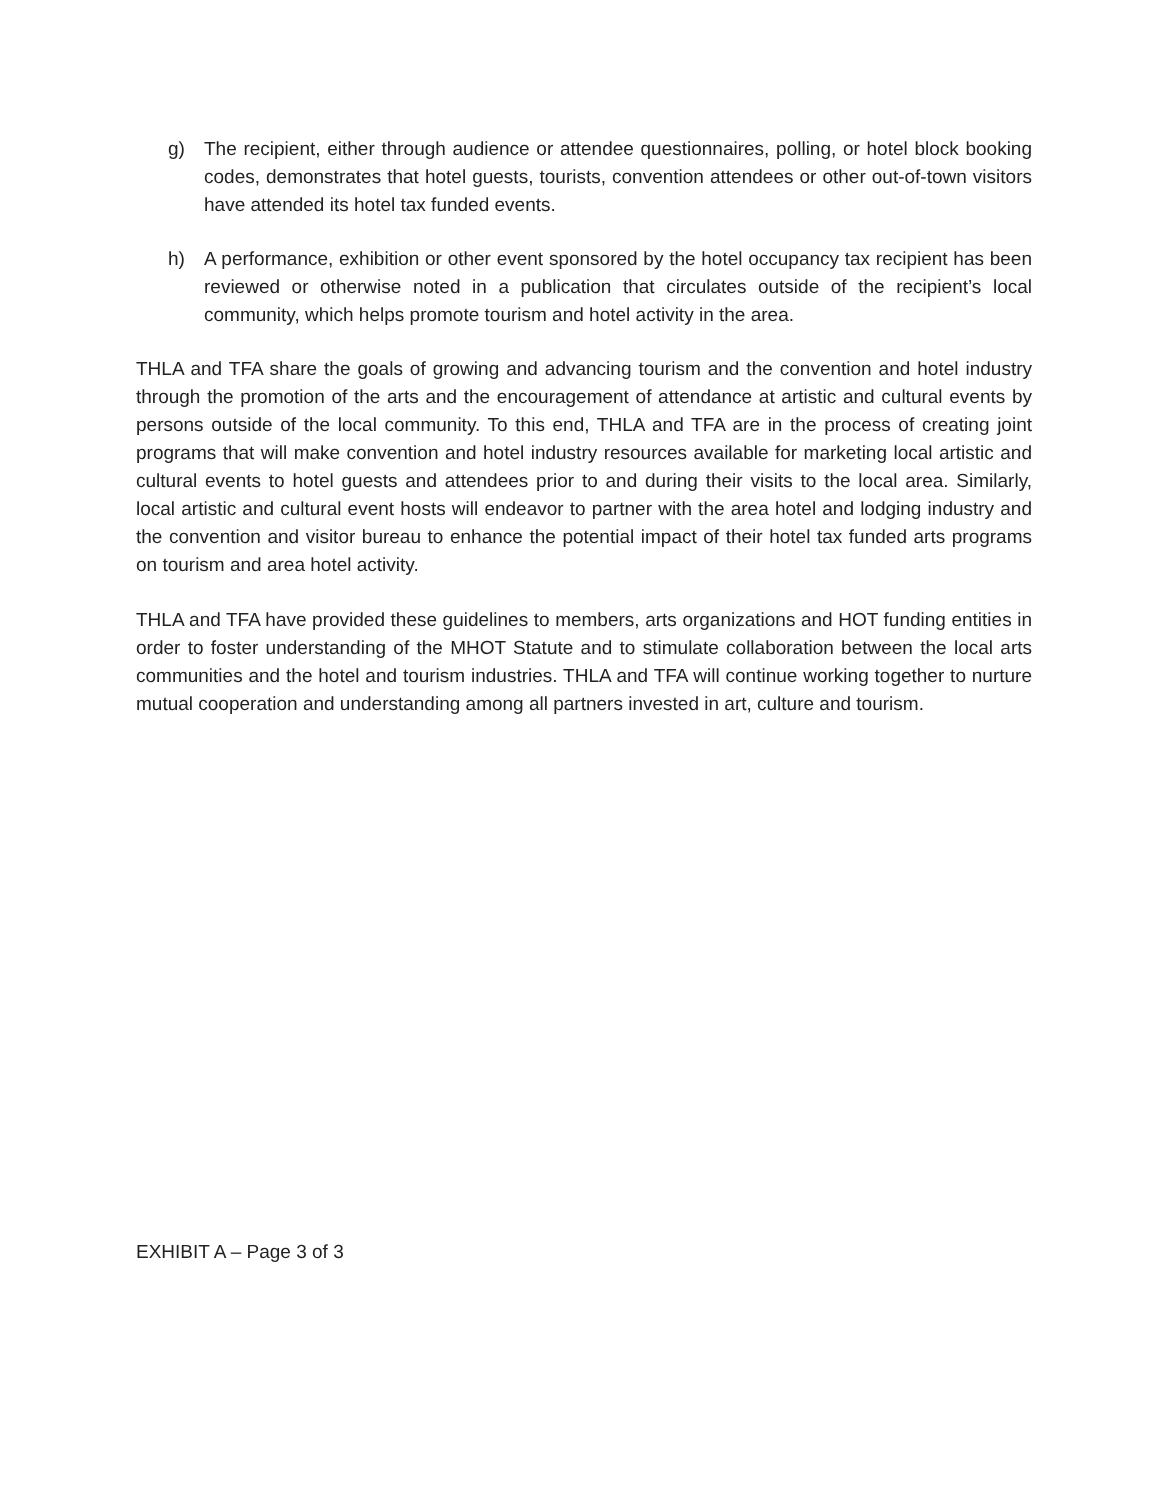g) The recipient, either through audience or attendee questionnaires, polling, or hotel block booking codes, demonstrates that hotel guests, tourists, convention attendees or other out-of-town visitors have attended its hotel tax funded events.
h) A performance, exhibition or other event sponsored by the hotel occupancy tax recipient has been reviewed or otherwise noted in a publication that circulates outside of the recipient’s local community, which helps promote tourism and hotel activity in the area.
THLA and TFA share the goals of growing and advancing tourism and the convention and hotel industry through the promotion of the arts and the encouragement of attendance at artistic and cultural events by persons outside of the local community. To this end, THLA and TFA are in the process of creating joint programs that will make convention and hotel industry resources available for marketing local artistic and cultural events to hotel guests and attendees prior to and during their visits to the local area. Similarly, local artistic and cultural event hosts will endeavor to partner with the area hotel and lodging industry and the convention and visitor bureau to enhance the potential impact of their hotel tax funded arts programs on tourism and area hotel activity.
THLA and TFA have provided these guidelines to members, arts organizations and HOT funding entities in order to foster understanding of the MHOT Statute and to stimulate collaboration between the local arts communities and the hotel and tourism industries. THLA and TFA will continue working together to nurture mutual cooperation and understanding among all partners invested in art, culture and tourism.
EXHIBIT A – Page 3 of 3